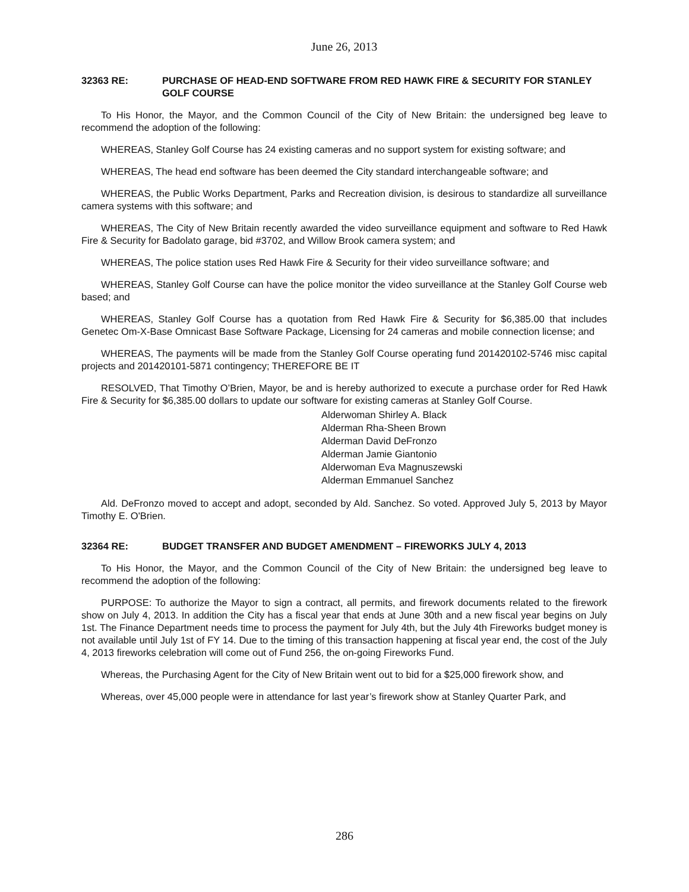June 26, 2013
32363 RE: PURCHASE OF HEAD-END SOFTWARE FROM RED HAWK FIRE & SECURITY FOR STANLEY GOLF COURSE
To His Honor, the Mayor, and the Common Council of the City of New Britain: the undersigned beg leave to recommend the adoption of the following:
WHEREAS, Stanley Golf Course has 24 existing cameras and no support system for existing software; and
WHEREAS, The head end software has been deemed the City standard interchangeable software; and
WHEREAS, the Public Works Department, Parks and Recreation division, is desirous to standardize all surveillance camera systems with this software; and
WHEREAS, The City of New Britain recently awarded the video surveillance equipment and software to Red Hawk Fire & Security for Badolato garage, bid #3702, and Willow Brook camera system; and
WHEREAS, The police station uses Red Hawk Fire & Security for their video surveillance software; and
WHEREAS, Stanley Golf Course can have the police monitor the video surveillance at the Stanley Golf Course web based; and
WHEREAS, Stanley Golf Course has a quotation from Red Hawk Fire & Security for $6,385.00 that includes Genetec Om-X-Base Omnicast Base Software Package, Licensing for 24 cameras and mobile connection license; and
WHEREAS, The payments will be made from the Stanley Golf Course operating fund 201420102-5746 misc capital projects and 201420101-5871 contingency; THEREFORE BE IT
RESOLVED, That Timothy O’Brien, Mayor, be and is hereby authorized to execute a purchase order for Red Hawk Fire & Security for $6,385.00 dollars to update our software for existing cameras at Stanley Golf Course.
Alderwoman Shirley A. Black
Alderman Rha-Sheen Brown
Alderman David DeFronzo
Alderman Jamie Giantonio
Alderwoman Eva Magnuszewski
Alderman Emmanuel Sanchez
Ald. DeFronzo moved to accept and adopt, seconded by Ald. Sanchez. So voted. Approved July 5, 2013 by Mayor Timothy E. O'Brien.
32364 RE: BUDGET TRANSFER AND BUDGET AMENDMENT – FIREWORKS JULY 4, 2013
To His Honor, the Mayor, and the Common Council of the City of New Britain: the undersigned beg leave to recommend the adoption of the following:
PURPOSE: To authorize the Mayor to sign a contract, all permits, and firework documents related to the firework show on July 4, 2013. In addition the City has a fiscal year that ends at June 30th and a new fiscal year begins on July 1st. The Finance Department needs time to process the payment for July 4th, but the July 4th Fireworks budget money is not available until July 1st of FY 14. Due to the timing of this transaction happening at fiscal year end, the cost of the July 4, 2013 fireworks celebration will come out of Fund 256, the on-going Fireworks Fund.
Whereas, the Purchasing Agent for the City of New Britain went out to bid for a $25,000 firework show, and
Whereas, over 45,000 people were in attendance for last year’s firework show at Stanley Quarter Park, and
286